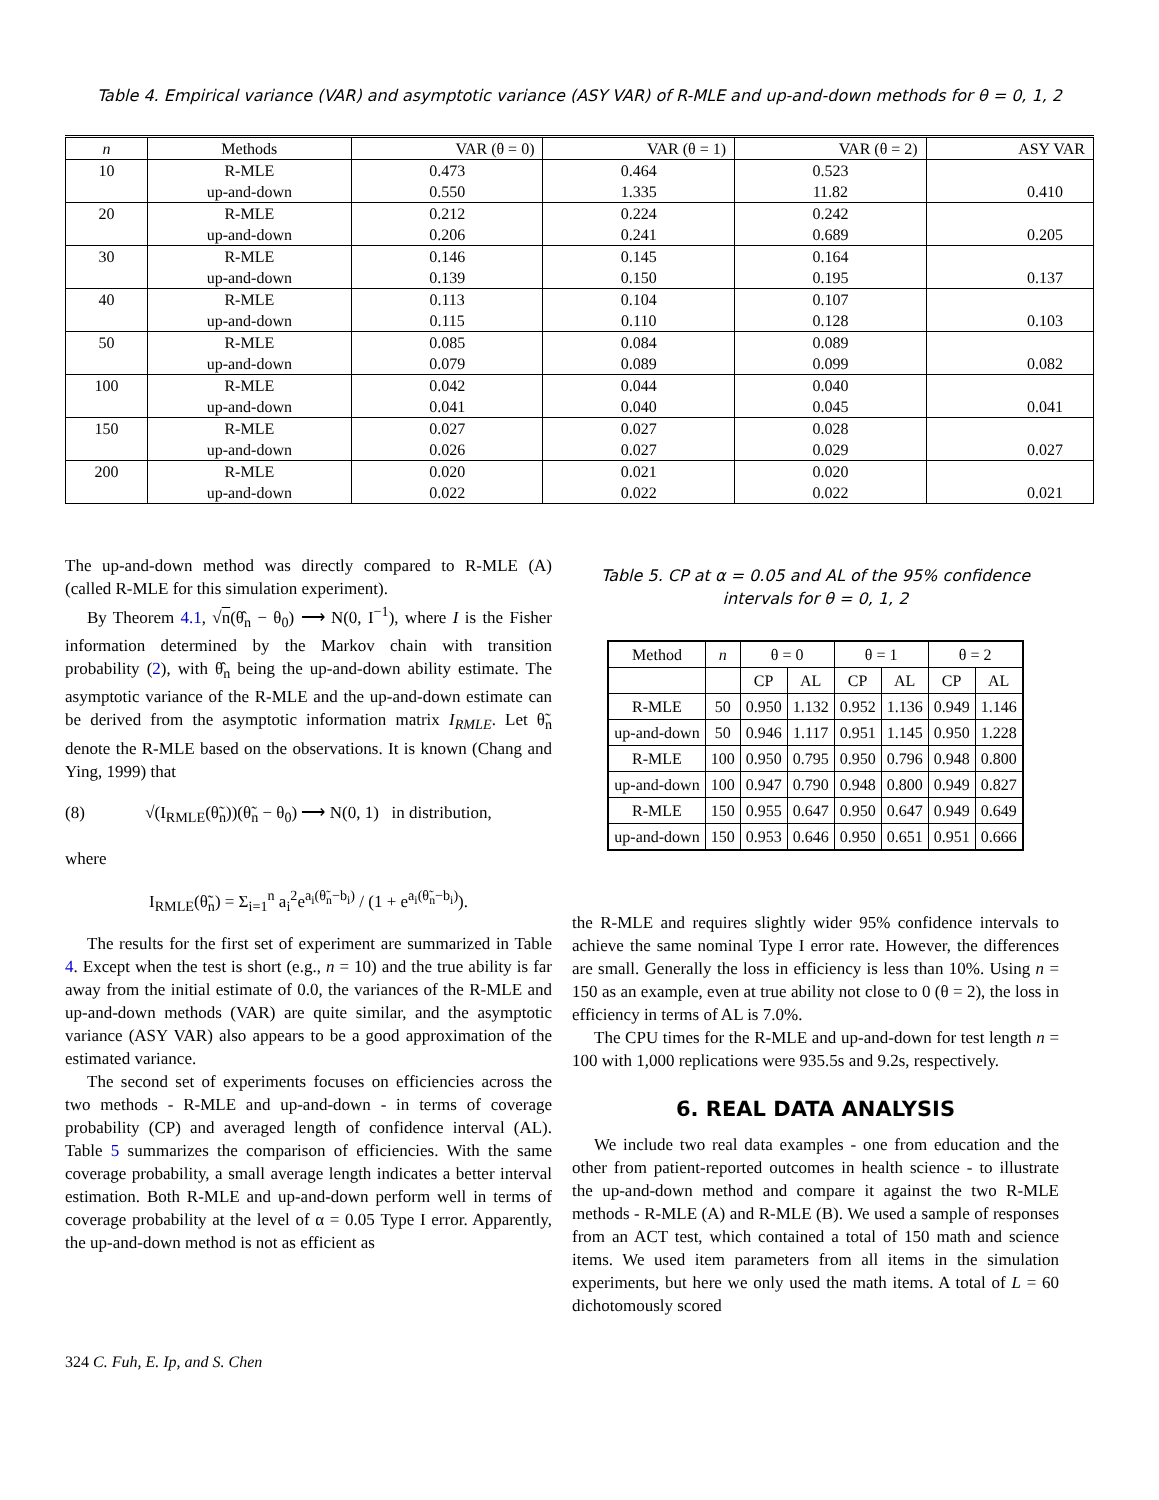Table 4. Empirical variance (VAR) and asymptotic variance (ASY VAR) of R-MLE and up-and-down methods for θ = 0, 1, 2
| n | Methods | VAR (θ = 0) | VAR (θ = 1) | VAR (θ = 2) | ASY VAR |
| --- | --- | --- | --- | --- | --- |
| 10 | R-MLE | 0.473 | 0.464 | 0.523 | |
| | up-and-down | 0.550 | 1.335 | 11.82 | 0.410 |
| 20 | R-MLE | 0.212 | 0.224 | 0.242 | |
| | up-and-down | 0.206 | 0.241 | 0.689 | 0.205 |
| 30 | R-MLE | 0.146 | 0.145 | 0.164 | |
| | up-and-down | 0.139 | 0.150 | 0.195 | 0.137 |
| 40 | R-MLE | 0.113 | 0.104 | 0.107 | |
| | up-and-down | 0.115 | 0.110 | 0.128 | 0.103 |
| 50 | R-MLE | 0.085 | 0.084 | 0.089 | |
| | up-and-down | 0.079 | 0.089 | 0.099 | 0.082 |
| 100 | R-MLE | 0.042 | 0.044 | 0.040 | |
| | up-and-down | 0.041 | 0.040 | 0.045 | 0.041 |
| 150 | R-MLE | 0.027 | 0.027 | 0.028 | |
| | up-and-down | 0.026 | 0.027 | 0.029 | 0.027 |
| 200 | R-MLE | 0.020 | 0.021 | 0.020 | |
| | up-and-down | 0.022 | 0.022 | 0.022 | 0.021 |
The up-and-down method was directly compared to R-MLE (A) (called R-MLE for this simulation experiment).
By Theorem 4.1, √n(θ̂<sub>n</sub> − θ<sub>0</sub>) ⟶ N(0, I<sup>−1</sup>), where I is the Fisher information determined by the Markov chain with transition probability (2), with θ̂<sub>n</sub> being the up-and-down ability estimate. The asymptotic variance of the R-MLE and the up-and-down estimate can be derived from the asymptotic information matrix I<sub>RMLE</sub>. Let θ̃<sub>n</sub> denote the R-MLE based on the observations. It is known (Chang and Ying, 1999) that
(8) √(I<sub>RMLE</sub>(θ̃<sub>n</sub>))(θ̃<sub>n</sub> − θ<sub>0</sub>) ⟶ N(0, 1) in distribution,
where
I<sub>RMLE</sub>(θ̃<sub>n</sub>) = Σ<sub>i=1</sub><sup>n</sup> a<sub>i</sub><sup>2</sup>e<sup>a<sub>i</sub>(θ̃<sub>n</sub>−b<sub>i</sub>)</sup> / (1 + e<sup>a<sub>i</sub>(θ̃<sub>n</sub>−b<sub>i</sub>)</sup>).
The results for the first set of experiment are summarized in Table 4. Except when the test is short (e.g., n = 10) and the true ability is far away from the initial estimate of 0.0, the variances of the R-MLE and up-and-down methods (VAR) are quite similar, and the asymptotic variance (ASY VAR) also appears to be a good approximation of the estimated variance.
The second set of experiments focuses on efficiencies across the two methods - R-MLE and up-and-down - in terms of coverage probability (CP) and averaged length of confidence interval (AL). Table 5 summarizes the comparison of efficiencies. With the same coverage probability, a small average length indicates a better interval estimation. Both R-MLE and up-and-down perform well in terms of coverage probability at the level of α = 0.05 Type I error. Apparently, the up-and-down method is not as efficient as
Table 5. CP at α = 0.05 and AL of the 95% confidence intervals for θ = 0, 1, 2
| Method | n | θ = 0 | | θ = 1 | | θ = 2 | |
| | | CP | AL | CP | AL | CP | AL |
| R-MLE | 50 | 0.950 | 1.132 | 0.952 | 1.136 | 0.949 | 1.146 |
| up-and-down | 50 | 0.946 | 1.117 | 0.951 | 1.145 | 0.950 | 1.228 |
| R-MLE | 100 | 0.950 | 0.795 | 0.950 | 0.796 | 0.948 | 0.800 |
| up-and-down | 100 | 0.947 | 0.790 | 0.948 | 0.800 | 0.949 | 0.827 |
| R-MLE | 150 | 0.955 | 0.647 | 0.950 | 0.647 | 0.949 | 0.649 |
| up-and-down | 150 | 0.953 | 0.646 | 0.950 | 0.651 | 0.951 | 0.666 |
the R-MLE and requires slightly wider 95% confidence intervals to achieve the same nominal Type I error rate. However, the differences are small. Generally the loss in efficiency is less than 10%. Using n = 150 as an example, even at true ability not close to 0 (θ = 2), the loss in efficiency in terms of AL is 7.0%.
The CPU times for the R-MLE and up-and-down for test length n = 100 with 1,000 replications were 935.5s and 9.2s, respectively.
6. REAL DATA ANALYSIS
We include two real data examples - one from education and the other from patient-reported outcomes in health science - to illustrate the up-and-down method and compare it against the two R-MLE methods - R-MLE (A) and R-MLE (B). We used a sample of responses from an ACT test, which contained a total of 150 math and science items. We used item parameters from all items in the simulation experiments, but here we only used the math items. A total of L = 60 dichotomously scored
324 C. Fuh, E. Ip, and S. Chen